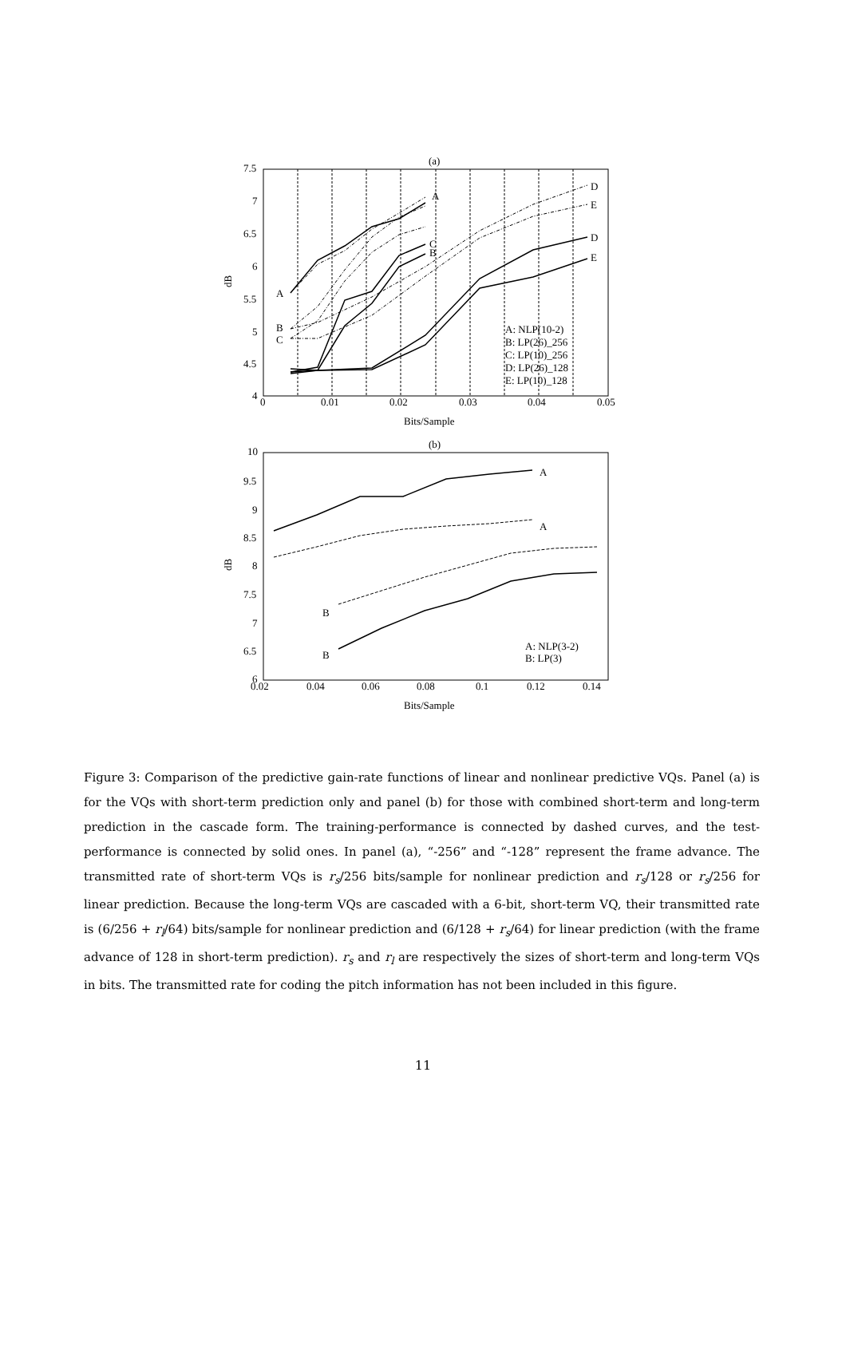(a)
A
B
C
A
C
B
D
E
D
E
A: NLP(10-2)
B: LP(26)_256
C: LP(10)_256
D: LP(26)_128
E: LP(10)_128
7.5
7
6.5
6
5.5
5
4.5
4
0
0.01
0.02
0.03
0.04
0.05
Bits/Sample
dB
(b)
A
A
B
B
A: NLP(3-2)
B: LP(3)
10
9.5
9
8.5
8
7.5
7
6.5
6
0.02
0.04
0.06
0.08
0.1
0.12
0.14
Bits/Sample
dB
Figure 3: Comparison of the predictive gain-rate functions of linear and nonlinear predictive VQs. Panel (a) is for the VQs with short-term prediction only and panel (b) for those with combined short-term and long-term prediction in the cascade form. The training-performance is connected by dashed curves, and the test-performance is connected by solid ones. In panel (a), “-256” and “-128” represent the frame advance. The transmitted rate of short-term VQs is r<sub>s</sub>/256 bits/sample for nonlinear prediction and r<sub>s</sub>/128 or r<sub>s</sub>/256 for linear prediction. Because the long-term VQs are cascaded with a 6-bit, short-term VQ, their transmitted rate is (6/256 + r<sub>l</sub>/64) bits/sample for nonlinear prediction and (6/128 + r<sub>s</sub>/64) for linear prediction (with the frame advance of 128 in short-term prediction). r<sub>s</sub> and r<sub>l</sub> are respectively the sizes of short-term and long-term VQs in bits. The transmitted rate for coding the pitch information has not been included in this figure.
11